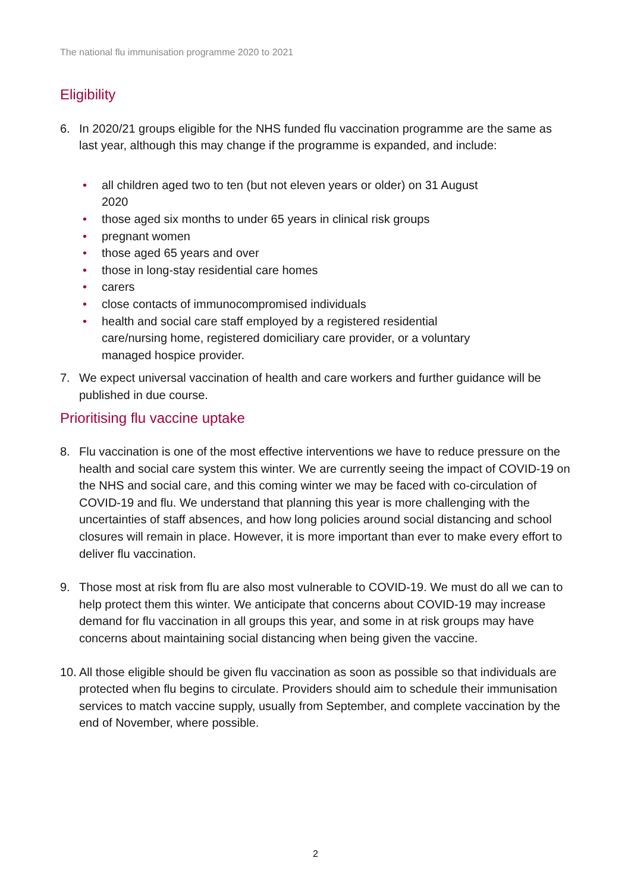The national flu immunisation programme 2020 to 2021
Eligibility
6. In 2020/21 groups eligible for the NHS funded flu vaccination programme are the same as last year, although this may change if the programme is expanded, and include:
• all children aged two to ten (but not eleven years or older) on 31 August 2020
• those aged six months to under 65 years in clinical risk groups
• pregnant women
• those aged 65 years and over
• those in long-stay residential care homes
• carers
• close contacts of immunocompromised individuals
• health and social care staff employed by a registered residential care/nursing home, registered domiciliary care provider, or a voluntary managed hospice provider.
7. We expect universal vaccination of health and care workers and further guidance will be published in due course.
Prioritising flu vaccine uptake
8. Flu vaccination is one of the most effective interventions we have to reduce pressure on the health and social care system this winter. We are currently seeing the impact of COVID-19 on the NHS and social care, and this coming winter we may be faced with co-circulation of COVID-19 and flu. We understand that planning this year is more challenging with the uncertainties of staff absences, and how long policies around social distancing and school closures will remain in place. However, it is more important than ever to make every effort to deliver flu vaccination.
9. Those most at risk from flu are also most vulnerable to COVID-19. We must do all we can to help protect them this winter. We anticipate that concerns about COVID-19 may increase demand for flu vaccination in all groups this year, and some in at risk groups may have concerns about maintaining social distancing when being given the vaccine.
10. All those eligible should be given flu vaccination as soon as possible so that individuals are protected when flu begins to circulate. Providers should aim to schedule their immunisation services to match vaccine supply, usually from September, and complete vaccination by the end of November, where possible.
2